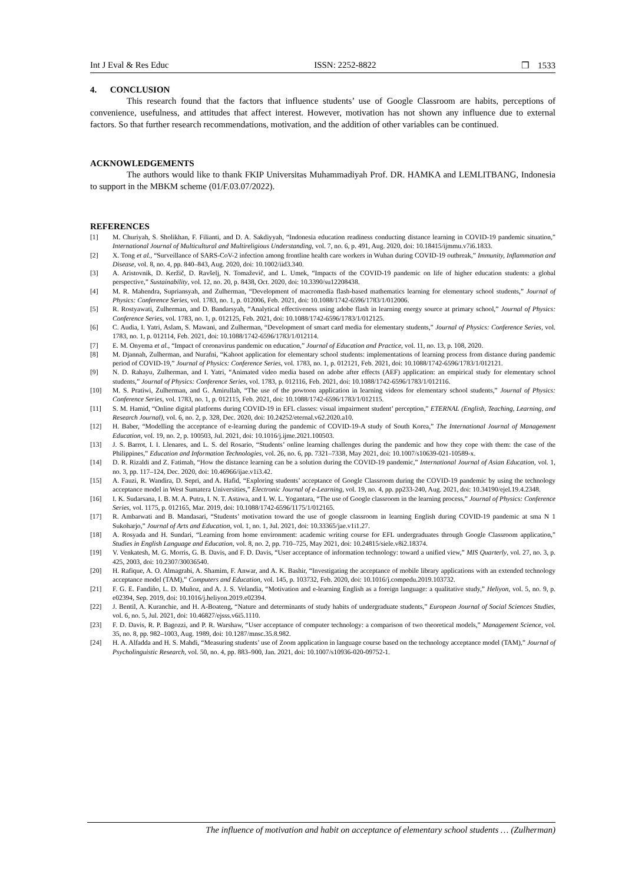Int J Eval & Res Educ ISSN: 2252-8822 ❒ 1533
4. CONCLUSION
This research found that the factors that influence students’ use of Google Classroom are habits, perceptions of convenience, usefulness, and attitudes that affect interest. However, motivation has not shown any influence due to external factors. So that further research recommendations, motivation, and the addition of other variables can be continued.
ACKNOWLEDGEMENTS
The authors would like to thank FKIP Universitas Muhammadiyah Prof. DR. HAMKA and LEMLITBANG, Indonesia to support in the MBKM scheme (01/F.03.07/2022).
REFERENCES
[1] M. Churiyah, S. Sholikhan, F. Filianti, and D. A. Sakdiyyah, “Indonesia education readiness conducting distance learning in COVID-19 pandemic situation,” International Journal of Multicultural and Multireligious Understanding, vol. 7, no. 6, p. 491, Aug. 2020, doi: 10.18415/ijmmu.v7i6.1833.
[2] X. Tong et al., “Surveillance of SARS-CoV-2 infection among frontline health care workers in Wuhan during COVID-19 outbreak,” Immunity, Inflammation and Disease, vol. 8, no. 4, pp. 840–843, Aug. 2020, doi: 10.1002/iid3.340.
[3] A. Aristovnik, D. Keržič, D. Ravšelj, N. Tomaževič, and L. Umek, “Impacts of the COVID-19 pandemic on life of higher education students: a global perspective,” Sustainability, vol. 12, no. 20, p. 8438, Oct. 2020, doi: 10.3390/su12208438.
[4] M. R. Mahendra, Supriansyah, and Zulherman, “Development of macromedia flash-based mathematics learning for elementary school students,” Journal of Physics: Conference Series, vol. 1783, no. 1, p. 012006, Feb. 2021, doi: 10.1088/1742-6596/1783/1/012006.
[5] R. Rostyawati, Zulherman, and D. Bandarsyah, “Analytical effectiveness using adobe flash in learning energy source at primary school,” Journal of Physics: Conference Series, vol. 1783, no. 1, p. 012125, Feb. 2021, doi: 10.1088/1742-6596/1783/1/012125.
[6] C. Audia, I. Yatri, Aslam, S. Mawani, and Zulherman, “Development of smart card media for elementary students,” Journal of Physics: Conference Series, vol. 1783, no. 1, p. 012114, Feb. 2021, doi: 10.1088/1742-6596/1783/1/012114.
[7] E. M. Onyema et al., “Impact of coronavirus pandemic on education,” Journal of Education and Practice, vol. 11, no. 13, p. 108, 2020.
[8] M. Djannah, Zulherman, and Nurafni, “Kahoot application for elementary school students: implementations of learning process from distance during pandemic period of COVID-19,” Journal of Physics: Conference Series, vol. 1783, no. 1, p. 012121, Feb. 2021, doi: 10.1088/1742-6596/1783/1/012121.
[9] N. D. Rahayu, Zulherman, and I. Yatri, “Animated video media based on adobe after effects (AEF) application: an empirical study for elementary school students,” Journal of Physics: Conference Series, vol. 1783, p. 012116, Feb. 2021, doi: 10.1088/1742-6596/1783/1/012116.
[10] M. S. Pratiwi, Zulherman, and G. Amirullah, “The use of the powtoon application in learning videos for elementary school students,” Journal of Physics: Conference Series, vol. 1783, no. 1, p. 012115, Feb. 2021, doi: 10.1088/1742-6596/1783/1/012115.
[11] S. M. Hamid, “Online digital platforms during COVID-19 in EFL classes: visual impairment student’ perception,” ETERNAL (English, Teaching, Learning, and Research Journal), vol. 6, no. 2, p. 328, Dec. 2020, doi: 10.24252/eternal.v62.2020.a10.
[12] H. Baber, “Modelling the acceptance of e-learning during the pandemic of COVID-19-A study of South Korea,” The International Journal of Management Education, vol. 19, no. 2, p. 100503, Jul. 2021, doi: 10.1016/j.ijme.2021.100503.
[13] J. S. Barrot, I. I. Llenares, and L. S. del Rosario, “Students’ online learning challenges during the pandemic and how they cope with them: the case of the Philippines,” Education and Information Technologies, vol. 26, no. 6, pp. 7321–7338, May 2021, doi: 10.1007/s10639-021-10589-x.
[14] D. R. Rizaldi and Z. Fatimah, “How the distance learning can be a solution during the COVID-19 pandemic,” International Journal of Asian Education, vol. 1, no. 3, pp. 117–124, Dec. 2020, doi: 10.46966/ijae.v1i3.42.
[15] A. Fauzi, R. Wandira, D. Sepri, and A. Hafid, “Exploring students’ acceptance of Google Classroom during the COVID-19 pandemic by using the technology acceptance model in West Sumatera Universities,” Electronic Journal of e-Learning, vol. 19, no. 4, pp. pp233-240, Aug. 2021, doi: 10.34190/ejel.19.4.2348.
[16] I. K. Sudarsana, I. B. M. A. Putra, I. N. T. Astawa, and I. W. L. Yogantara, “The use of Google classroom in the learning process,” Journal of Physics: Conference Series, vol. 1175, p. 012165, Mar. 2019, doi: 10.1088/1742-6596/1175/1/012165.
[17] R. Ambarwati and B. Mandasari, “Students’ motivation toward the use of google classroom in learning English during COVID-19 pandemic at sma N 1 Sukoharjo,” Journal of Arts and Education, vol. 1, no. 1, Jul. 2021, doi: 10.33365/jae.v1i1.27.
[18] A. Rosyada and H. Sundari, “Learning from home environment: academic writing course for EFL undergraduates through Google Classroom application,” Studies in English Language and Education, vol. 8, no. 2, pp. 710–725, May 2021, doi: 10.24815/siele.v8i2.18374.
[19] V. Venkatesh, M. G. Morris, G. B. Davis, and F. D. Davis, “User acceptance of information technology: toward a unified view,” MIS Quarterly, vol. 27, no. 3, p. 425, 2003, doi: 10.2307/30036540.
[20] H. Rafique, A. O. Almagrabi, A. Shamim, F. Anwar, and A. K. Bashir, “Investigating the acceptance of mobile library applications with an extended technology acceptance model (TAM),” Computers and Education, vol. 145, p. 103732, Feb. 2020, doi: 10.1016/j.compedu.2019.103732.
[21] F. G. E. Fandiño, L. D. Muñoz, and A. J. S. Velandia, “Motivation and e-learning English as a foreign language: a qualitative study,” Heliyon, vol. 5, no. 9, p. e02394, Sep. 2019, doi: 10.1016/j.heliyon.2019.e02394.
[22] J. Bentil, A. Kuranchie, and H. A-Boateng, “Nature and determinants of study habits of undergraduate students,” European Journal of Social Sciences Studies, vol. 6, no. 5, Jul. 2021, doi: 10.46827/ejsss.v6i5.1110.
[23] F. D. Davis, R. P. Bagozzi, and P. R. Warshaw, “User acceptance of computer technology: a comparison of two theoretical models,” Management Science, vol. 35, no. 8, pp. 982–1003, Aug. 1989, doi: 10.1287/mnsc.35.8.982.
[24] H. A. Alfadda and H. S. Mahdi, “Measuring students’ use of Zoom application in language course based on the technology acceptance model (TAM),” Journal of Psycholinguistic Research, vol. 50, no. 4, pp. 883–900, Jan. 2021, doi: 10.1007/s10936-020-09752-1.
The influence of motivation and habit on acceptance of elementary school students … (Zulherman)